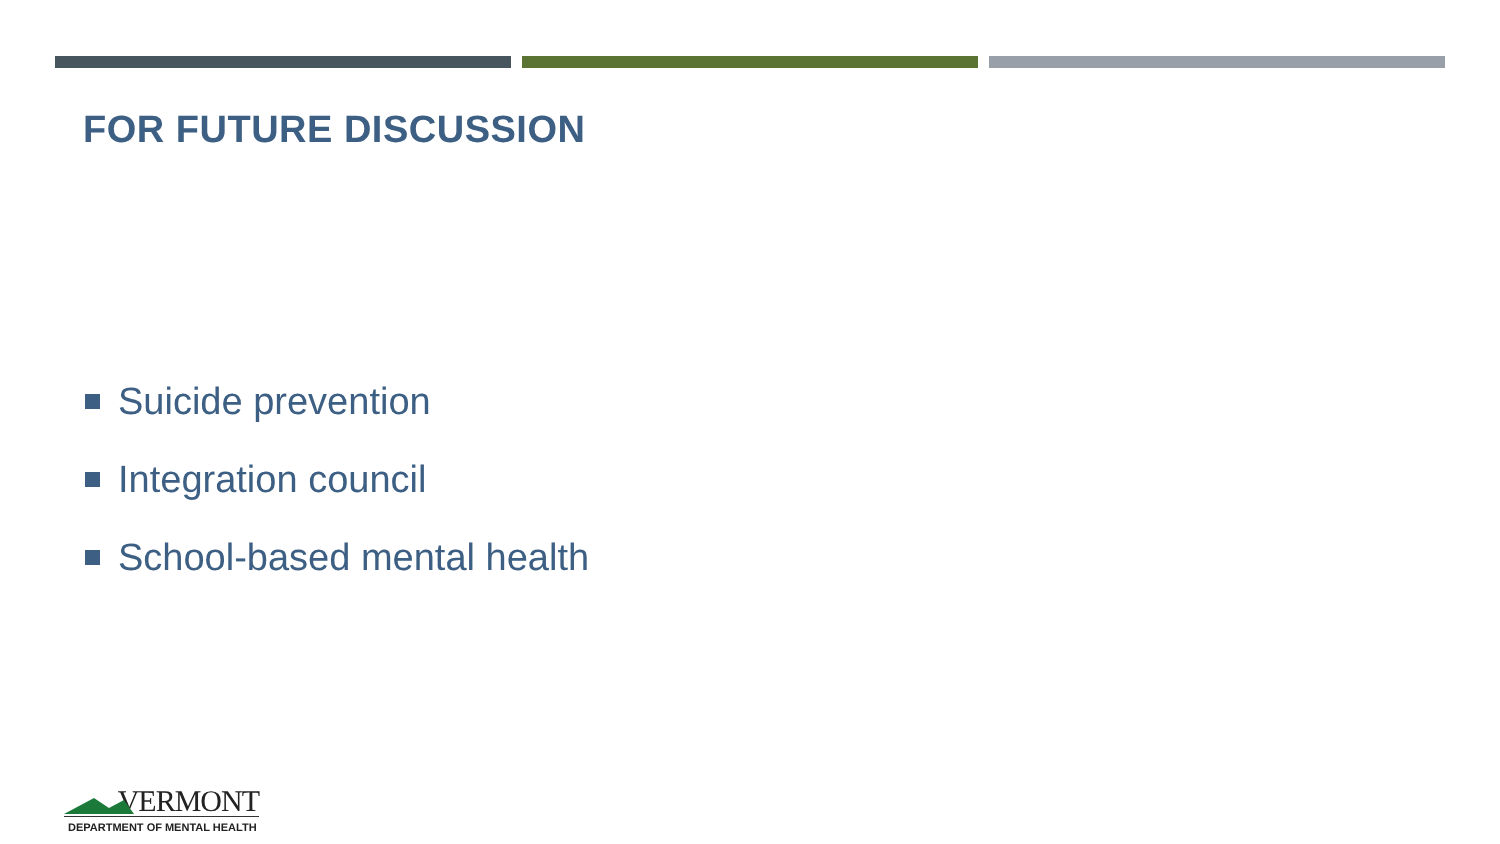FOR FUTURE DISCUSSION
Suicide prevention
Integration council
School-based mental health
.VERMONT
DEPARTMENT OF MENTAL HEALTH